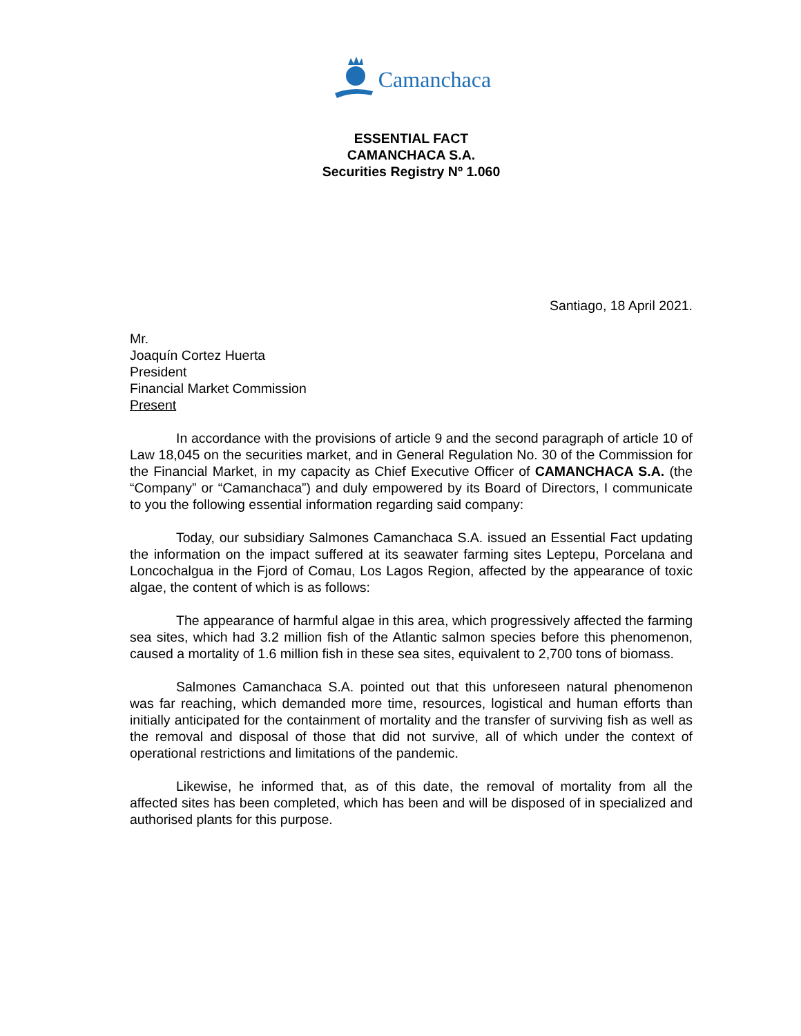Camanchaca
ESSENTIAL FACT
CAMANCHACA S.A.
Securities Registry Nº 1.060
Santiago, 18 April 2021.
Mr.
Joaquín Cortez Huerta
President
Financial Market Commission
Present
In accordance with the provisions of article 9 and the second paragraph of article 10 of Law 18,045 on the securities market, and in General Regulation No. 30 of the Commission for the Financial Market, in my capacity as Chief Executive Officer of CAMANCHACA S.A. (the “Company” or “Camanchaca”) and duly empowered by its Board of Directors, I communicate to you the following essential information regarding said company:
Today, our subsidiary Salmones Camanchaca S.A. issued an Essential Fact updating the information on the impact suffered at its seawater farming sites Leptepu, Porcelana and Loncochalgua in the Fjord of Comau, Los Lagos Region, affected by the appearance of toxic algae, the content of which is as follows:
The appearance of harmful algae in this area, which progressively affected the farming sea sites, which had 3.2 million fish of the Atlantic salmon species before this phenomenon, caused a mortality of 1.6 million fish in these sea sites, equivalent to 2,700 tons of biomass.
Salmones Camanchaca S.A. pointed out that this unforeseen natural phenomenon was far reaching, which demanded more time, resources, logistical and human efforts than initially anticipated for the containment of mortality and the transfer of surviving fish as well as the removal and disposal of those that did not survive, all of which under the context of operational restrictions and limitations of the pandemic.
Likewise, he informed that, as of this date, the removal of mortality from all the affected sites has been completed, which has been and will be disposed of in specialized and authorised plants for this purpose.